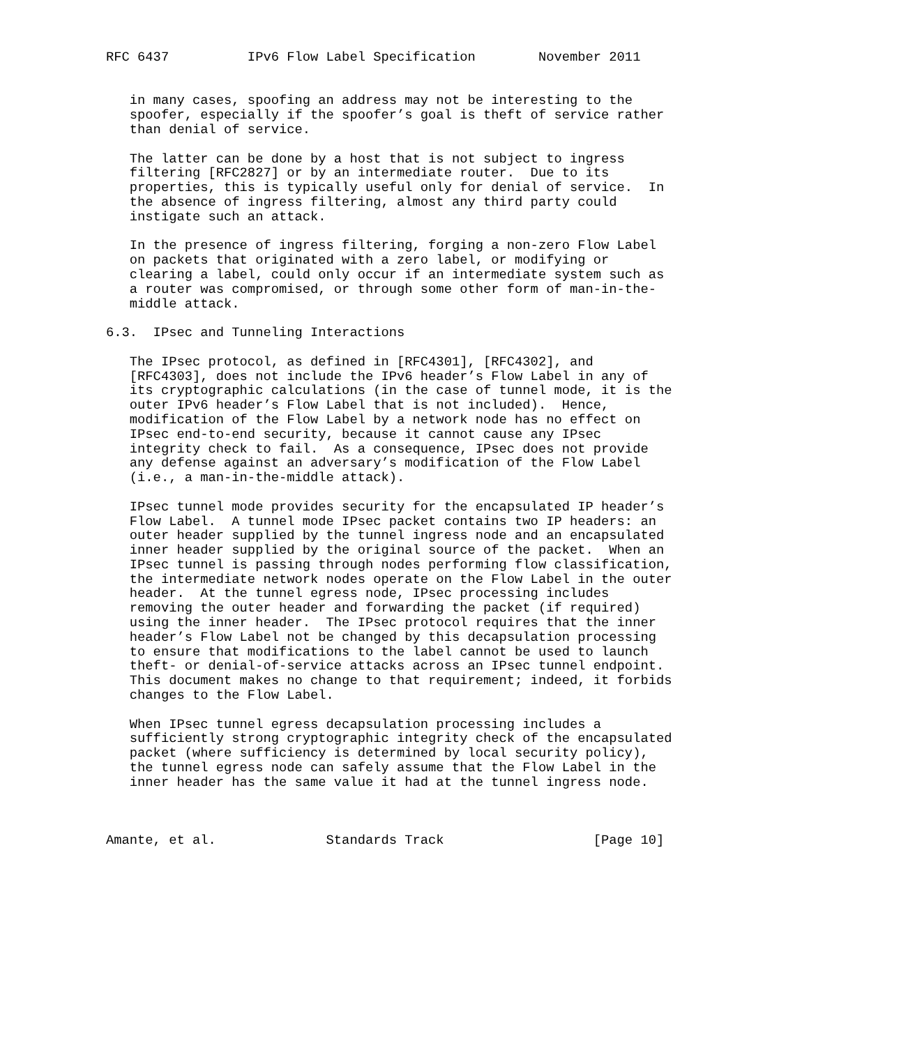RFC 6437          IPv6 Flow Label Specification        November 2011


   in many cases, spoofing an address may not be interesting to the
   spoofer, especially if the spoofer’s goal is theft of service rather
   than denial of service.

   The latter can be done by a host that is not subject to ingress
   filtering [RFC2827] or by an intermediate router.  Due to its
   properties, this is typically useful only for denial of service.  In
   the absence of ingress filtering, almost any third party could
   instigate such an attack.

   In the presence of ingress filtering, forging a non-zero Flow Label
   on packets that originated with a zero label, or modifying or
   clearing a label, could only occur if an intermediate system such as
   a router was compromised, or through some other form of man-in-the-
   middle attack.

6.3.  IPsec and Tunneling Interactions

   The IPsec protocol, as defined in [RFC4301], [RFC4302], and
   [RFC4303], does not include the IPv6 header’s Flow Label in any of
   its cryptographic calculations (in the case of tunnel mode, it is the
   outer IPv6 header’s Flow Label that is not included).  Hence,
   modification of the Flow Label by a network node has no effect on
   IPsec end-to-end security, because it cannot cause any IPsec
   integrity check to fail.  As a consequence, IPsec does not provide
   any defense against an adversary’s modification of the Flow Label
   (i.e., a man-in-the-middle attack).

   IPsec tunnel mode provides security for the encapsulated IP header’s
   Flow Label.  A tunnel mode IPsec packet contains two IP headers: an
   outer header supplied by the tunnel ingress node and an encapsulated
   inner header supplied by the original source of the packet.  When an
   IPsec tunnel is passing through nodes performing flow classification,
   the intermediate network nodes operate on the Flow Label in the outer
   header.  At the tunnel egress node, IPsec processing includes
   removing the outer header and forwarding the packet (if required)
   using the inner header.  The IPsec protocol requires that the inner
   header’s Flow Label not be changed by this decapsulation processing
   to ensure that modifications to the label cannot be used to launch
   theft- or denial-of-service attacks across an IPsec tunnel endpoint.
   This document makes no change to that requirement; indeed, it forbids
   changes to the Flow Label.

   When IPsec tunnel egress decapsulation processing includes a
   sufficiently strong cryptographic integrity check of the encapsulated
   packet (where sufficiency is determined by local security policy),
   the tunnel egress node can safely assume that the Flow Label in the
   inner header has the same value it had at the tunnel ingress node.



Amante, et al.              Standards Track                   [Page 10]